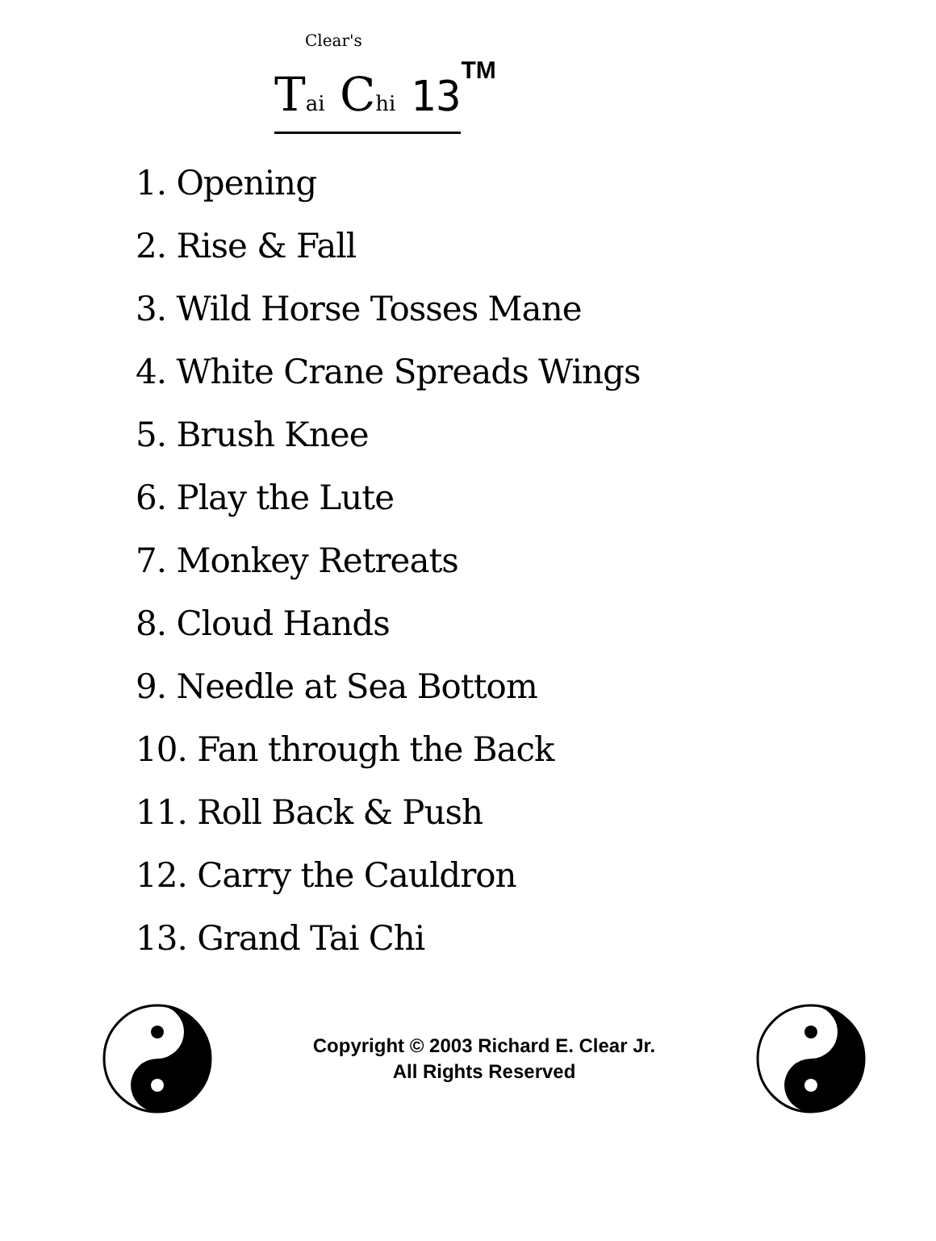Clear's
Tai Chi 13
<sup>TM</sup>
1. Opening
2. Rise & Fall
3. Wild Horse Tosses Mane
4. White Crane Spreads Wings
5. Brush Knee
6. Play the Lute
7. Monkey Retreats
8. Cloud Hands
9. Needle at Sea Bottom
10. Fan through the Back
11. Roll Back & Push
12. Carry the Cauldron
13. Grand Tai Chi
Copyright © 2003 Richard E. Clear Jr.
All Rights Reserved